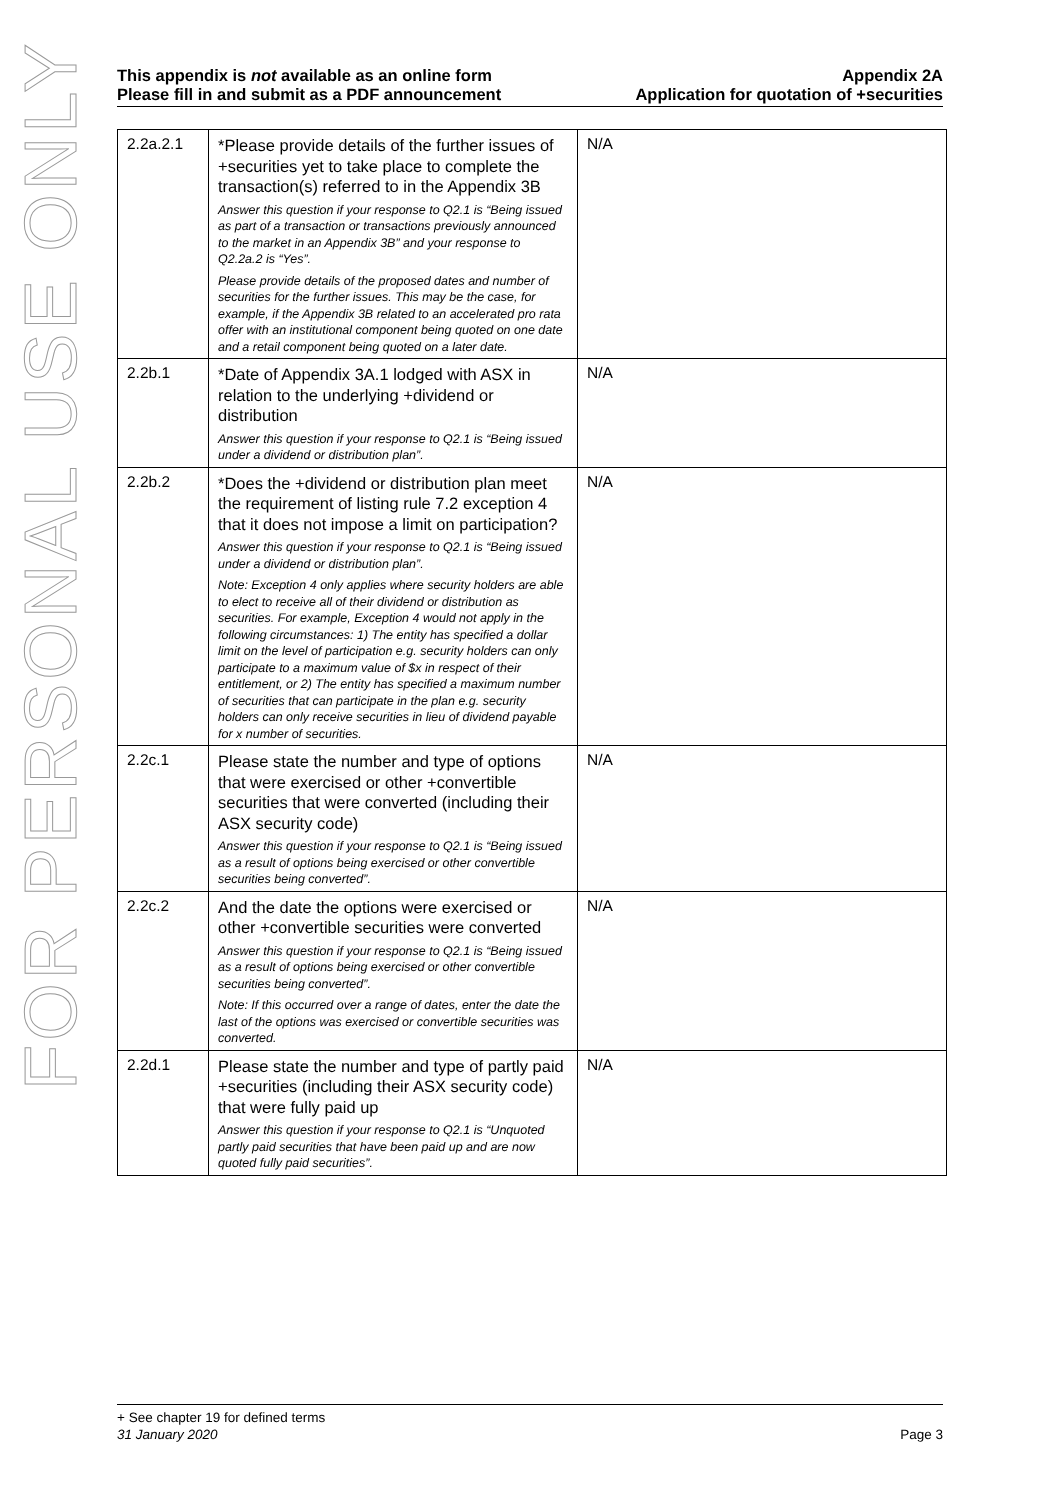FOR PERSONAL USE ONLY
This appendix is not available as an online form
Please fill in and submit as a PDF announcement
Appendix 2A
Application for quotation of +securities
| 2.2a.2.1 | *Please provide details of the further issues of +securities yet to take place to complete the transaction(s) referred to in the Appendix 3B Answer this question if your response to Q2.1 is “Being issued as part of a transaction or transactions previously announced to the market in an Appendix 3B” and your response to Q2.2a.2 is “Yes”. Please provide details of the proposed dates and number of securities for the further issues. This may be the case, for example, if the Appendix 3B related to an accelerated pro rata offer with an institutional component being quoted on one date and a retail component being quoted on a later date. | N/A |
| 2.2b.1 | *Date of Appendix 3A.1 lodged with ASX in relation to the underlying +dividend or distribution Answer this question if your response to Q2.1 is “Being issued under a dividend or distribution plan”. | N/A |
| 2.2b.2 | *Does the +dividend or distribution plan meet the requirement of listing rule 7.2 exception 4 that it does not impose a limit on participation? Answer this question if your response to Q2.1 is “Being issued under a dividend or distribution plan”. Note: Exception 4 only applies where security holders are able to elect to receive all of their dividend or distribution as securities. For example, Exception 4 would not apply in the following circumstances: 1) The entity has specified a dollar limit on the level of participation e.g. security holders can only participate to a maximum value of $x in respect of their entitlement, or 2) The entity has specified a maximum number of securities that can participate in the plan e.g. security holders can only receive securities in lieu of dividend payable for x number of securities. | N/A |
| 2.2c.1 | Please state the number and type of options that were exercised or other +convertible securities that were converted (including their ASX security code) Answer this question if your response to Q2.1 is “Being issued as a result of options being exercised or other convertible securities being converted”. | N/A |
| 2.2c.2 | And the date the options were exercised or other +convertible securities were converted Answer this question if your response to Q2.1 is “Being issued as a result of options being exercised or other convertible securities being converted”. Note: If this occurred over a range of dates, enter the date the last of the options was exercised or convertible securities was converted. | N/A |
| 2.2d.1 | Please state the number and type of partly paid +securities (including their ASX security code) that were fully paid up Answer this question if your response to Q2.1 is “Unquoted partly paid securities that have been paid up and are now quoted fully paid securities”. | N/A |
+ See chapter 19 for defined terms
31 January 2020 Page 3